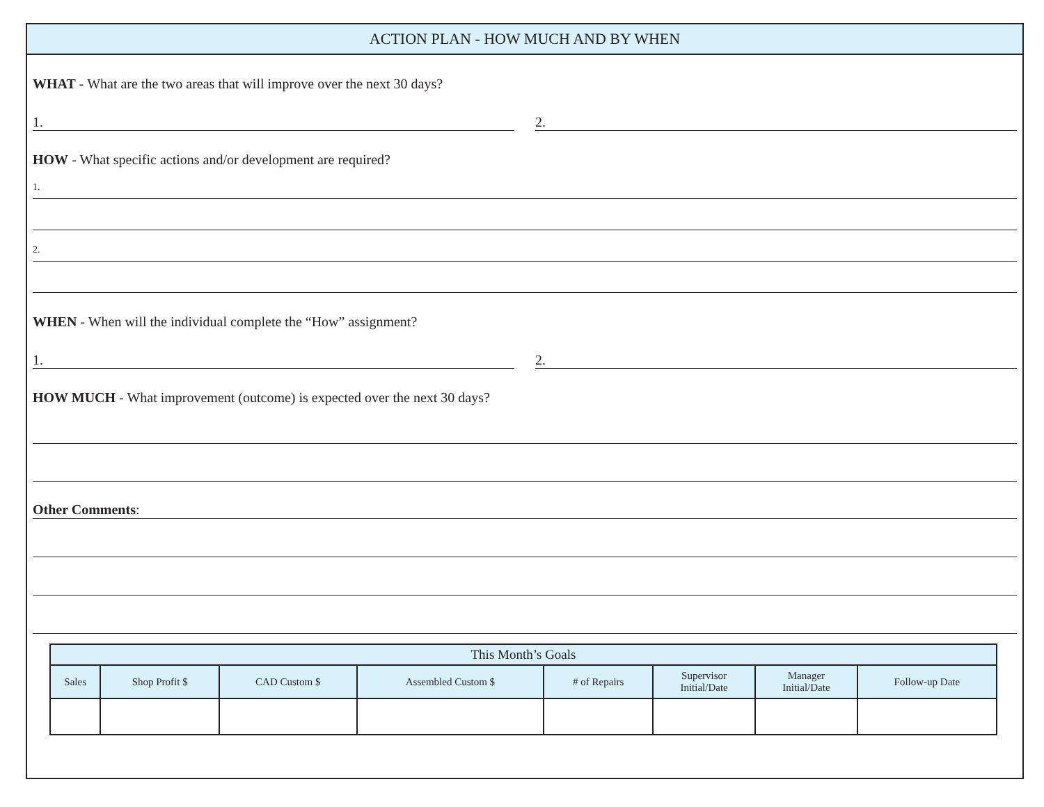ACTION PLAN - HOW MUCH AND BY WHEN
WHAT - What are the two areas that will improve over the next 30 days?
1. 2.
HOW - What specific actions and/or development are required?
1.
2.
WHEN - When will the individual complete the “How” assignment?
1. 2.
HOW MUCH - What improvement (outcome) is expected over the next 30 days?
Other Comments:
| This Month’s Goals | | | | | | | |
| --- | --- | --- | --- | --- | --- | --- | --- |
| Sales | Shop Profit $ | CAD Custom $ | Assembled Custom $ | # of Repairs | Supervisor Initial/Date | Manager Initial/Date | Follow-up Date |